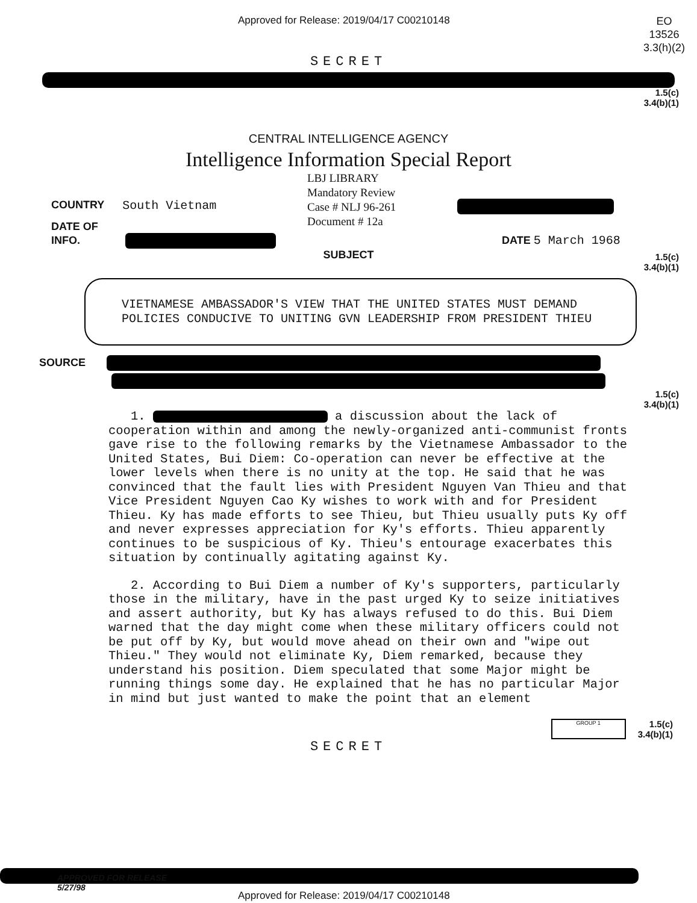Approved for Release: 2019/04/17 C00210148
EO
13526
3.3(h)(2)
SECRET
1.5(c)
3.4(b)(1)
CENTRAL INTELLIGENCE AGENCY
Intelligence Information Special Report
LBJ LIBRARY
Mandatory Review
Case # NLJ 96-261
Document # 12a
COUNTRY South Vietnam
DATE OF
INFO. DATE 5 March 1968
SUBJECT
1.5(c)
3.4(b)(1)
VIETNAMESE AMBASSADOR'S VIEW THAT THE UNITED STATES MUST DEMAND POLICIES CONDUCIVE TO UNITING GVN LEADERSHIP FROM PRESIDENT THIEU
SOURCE
1.5(c)
3.4(b)(1)
1. a discussion about the lack of cooperation within and among the newly-organized anti-communist fronts gave rise to the following remarks by the Vietnamese Ambassador to the United States, Bui Diem: Co-operation can never be effective at the lower levels when there is no unity at the top. He said that he was convinced that the fault lies with President Nguyen Van Thieu and that Vice President Nguyen Cao Ky wishes to work with and for President Thieu. Ky has made efforts to see Thieu, but Thieu usually puts Ky off and never expresses appreciation for Ky's efforts. Thieu apparently continues to be suspicious of Ky. Thieu's entourage exacerbates this situation by continually agitating against Ky.
2. According to Bui Diem a number of Ky's supporters, particularly those in the military, have in the past urged Ky to seize initiatives and assert authority, but Ky has always refused to do this. Bui Diem warned that the day might come when these military officers could not be put off by Ky, but would move ahead on their own and "wipe out Thieu." They would not eliminate Ky, Diem remarked, because they understand his position. Diem speculated that some Major might be running things some day. He explained that he has no particular Major in mind but just wanted to make the point that an element
GROUP 1
1.5(c)
3.4(b)(1)
SECRET
APPROVED FOR RELEASE
5/27/98
Approved for Release: 2019/04/17 C00210148